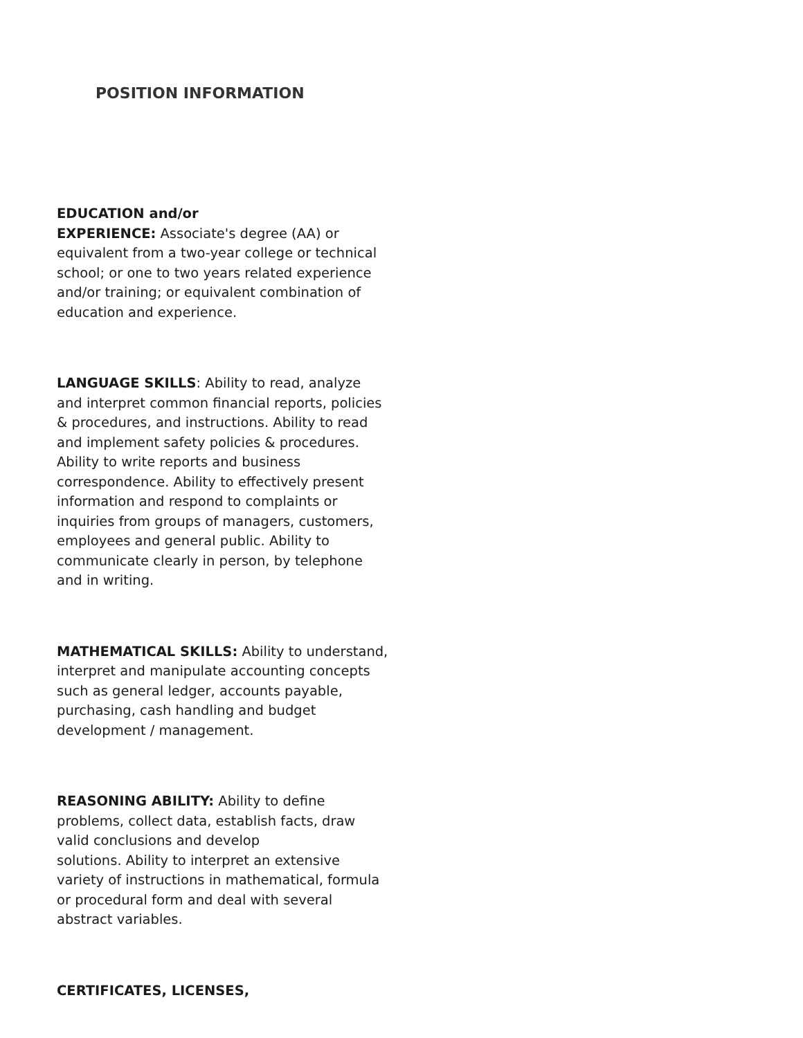POSITION INFORMATION
EDUCATION and/or
EXPERIENCE: Associate's degree (AA) or equivalent from a two-year college or technical school; or one to two years related experience and/or training; or equivalent combination of education and experience.
LANGUAGE SKILLS: Ability to read, analyze and interpret common financial reports, policies & procedures, and instructions. Ability to read and implement safety policies & procedures. Ability to write reports and business correspondence. Ability to effectively present information and respond to complaints or inquiries from groups of managers, customers, employees and general public. Ability to communicate clearly in person, by telephone and in writing.
MATHEMATICAL SKILLS: Ability to understand, interpret and manipulate accounting concepts such as general ledger, accounts payable, purchasing, cash handling and budget development / management.
REASONING ABILITY: Ability to define problems, collect data, establish facts, draw valid conclusions and develop
solutions. Ability to interpret an extensive variety of instructions in mathematical, formula or procedural form and deal with several abstract variables.
CERTIFICATES, LICENSES,